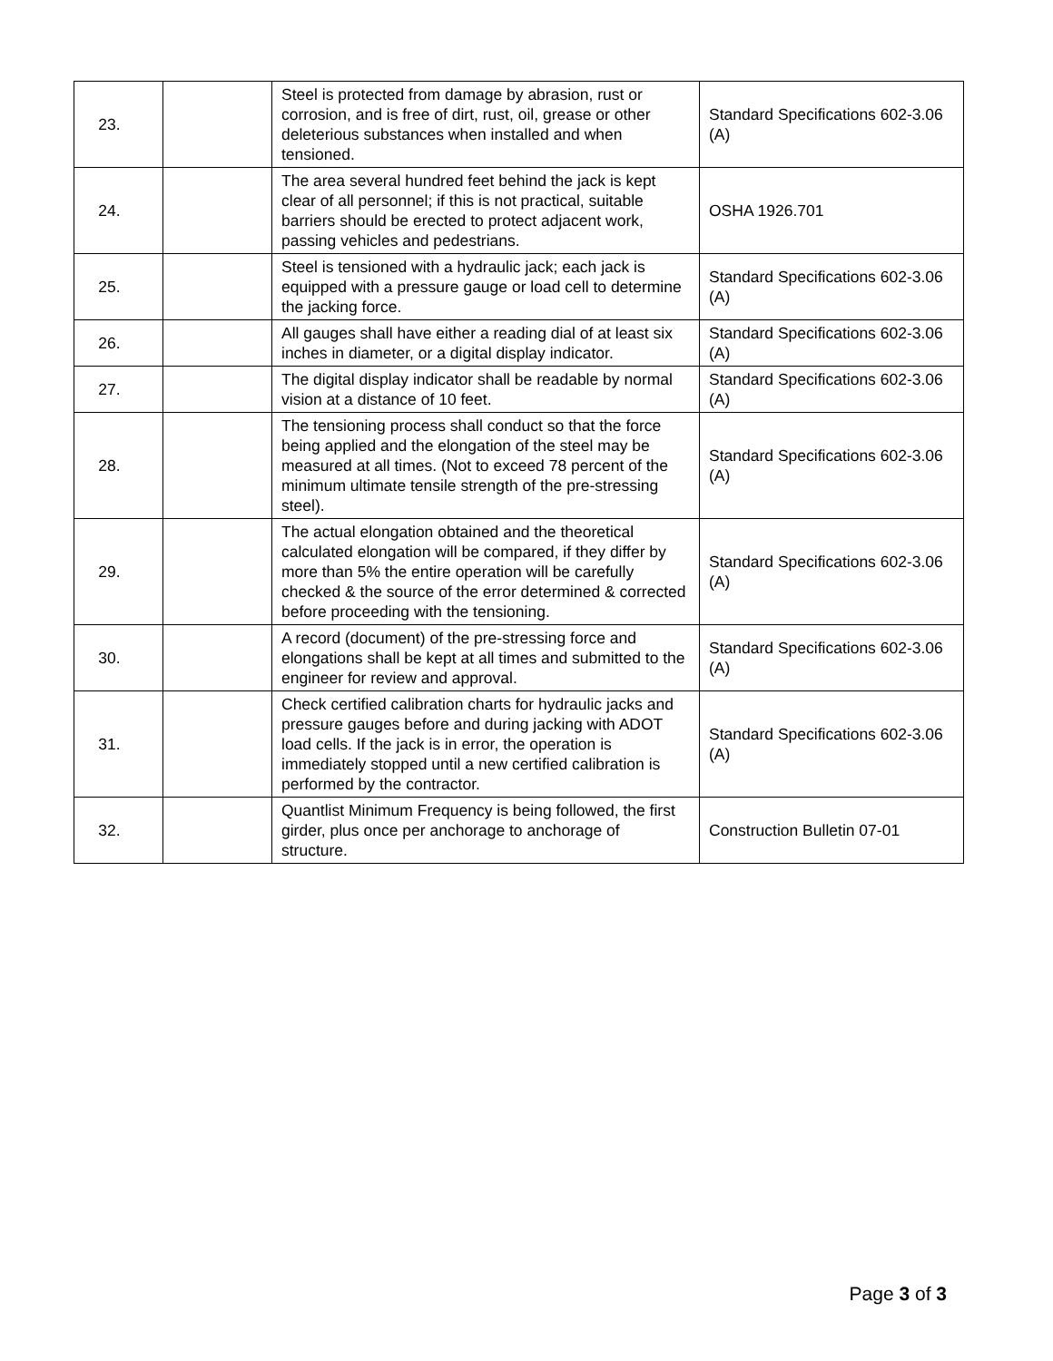| 23. | | Steel is protected from damage by abrasion, rust or corrosion, and is free of dirt, rust, oil, grease or other deleterious substances when installed and when tensioned. | Standard Specifications 602-3.06 (A) |
| 24. | | The area several hundred feet behind the jack is kept clear of all personnel; if this is not practical, suitable barriers should be erected to protect adjacent work, passing vehicles and pedestrians. | OSHA 1926.701 |
| 25. | | Steel is tensioned with a hydraulic jack; each jack is equipped with a pressure gauge or load cell to determine the jacking force. | Standard Specifications 602-3.06 (A) |
| 26. | | All gauges shall have either a reading dial of at least six inches in diameter, or a digital display indicator. | Standard Specifications 602-3.06 (A) |
| 27. | | The digital display indicator shall be readable by normal vision at a distance of 10 feet. | Standard Specifications 602-3.06 (A) |
| 28. | | The tensioning process shall conduct so that the force being applied and the elongation of the steel may be measured at all times. (Not to exceed 78 percent of the minimum ultimate tensile strength of the pre-stressing steel). | Standard Specifications 602-3.06 (A) |
| 29. | | The actual elongation obtained and the theoretical calculated elongation will be compared, if they differ by more than 5% the entire operation will be carefully checked & the source of the error determined & corrected before proceeding with the tensioning. | Standard Specifications 602-3.06 (A) |
| 30. | | A record (document) of the pre-stressing force and elongations shall be kept at all times and submitted to the engineer for review and approval. | Standard Specifications 602-3.06 (A) |
| 31. | | Check certified calibration charts for hydraulic jacks and pressure gauges before and during jacking with ADOT load cells. If the jack is in error, the operation is immediately stopped until a new certified calibration is performed by the contractor. | Standard Specifications 602-3.06 (A) |
| 32. | | Quantlist Minimum Frequency is being followed, the first girder, plus once per anchorage to anchorage of structure. | Construction Bulletin 07-01 |
Page 3 of 3